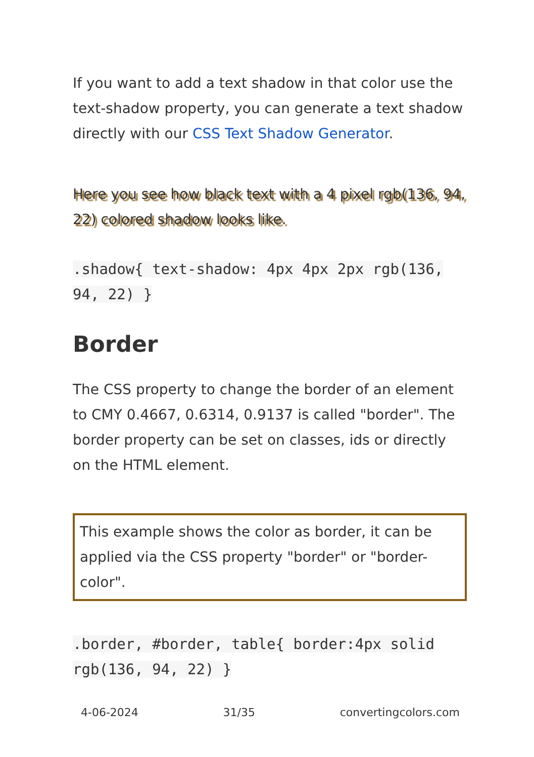If you want to add a text shadow in that color use the text-shadow property, you can generate a text shadow directly with our CSS Text Shadow Generator.
Here you see how black text with a 4 pixel rgb(136, 94, 22) colored shadow looks like.
.shadow{ text-shadow: 4px 4px 2px rgb(136, 94, 22) }
Border
The CSS property to change the border of an element to CMY 0.4667, 0.6314, 0.9137 is called "border". The border property can be set on classes, ids or directly on the HTML element.
This example shows the color as border, it can be applied via the CSS property "border" or "border-color".
.border, #border, table{ border:4px solid rgb(136, 94, 22) }
4-06-2024 31/35 convertingcolors.com